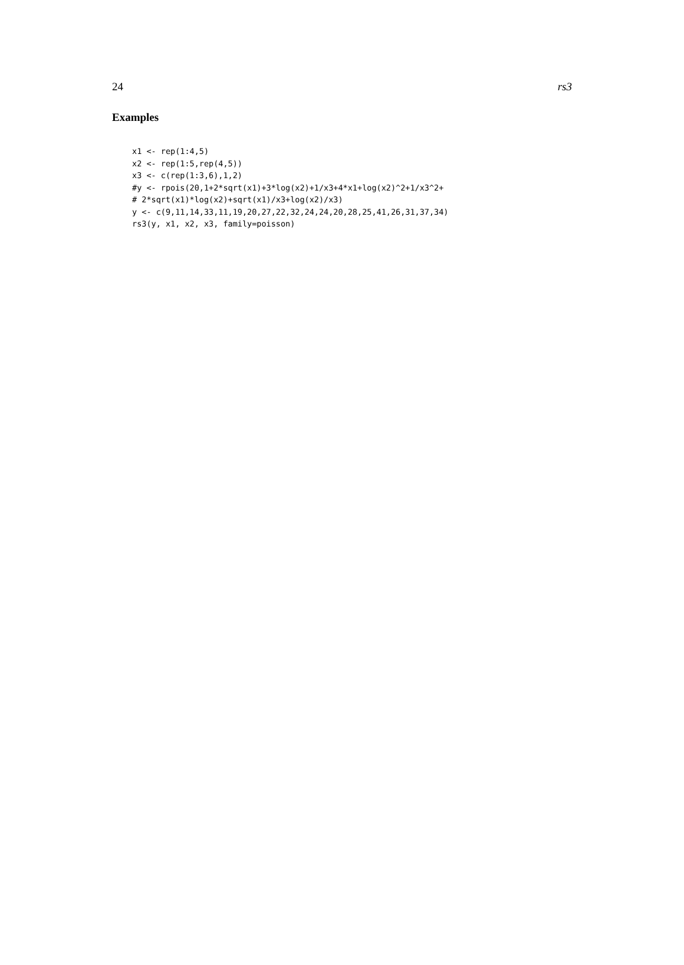24 rs3
Examples
x1 <- rep(1:4,5)
x2 <- rep(1:5,rep(4,5))
x3 <- c(rep(1:3,6),1,2)
#y <- rpois(20,1+2*sqrt(x1)+3*log(x2)+1/x3+4*x1+log(x2)^2+1/x3^2+
# 2*sqrt(x1)*log(x2)+sqrt(x1)/x3+log(x2)/x3)
y <- c(9,11,14,33,11,19,20,27,22,32,24,24,20,28,25,41,26,31,37,34)
rs3(y, x1, x2, x3, family=poisson)